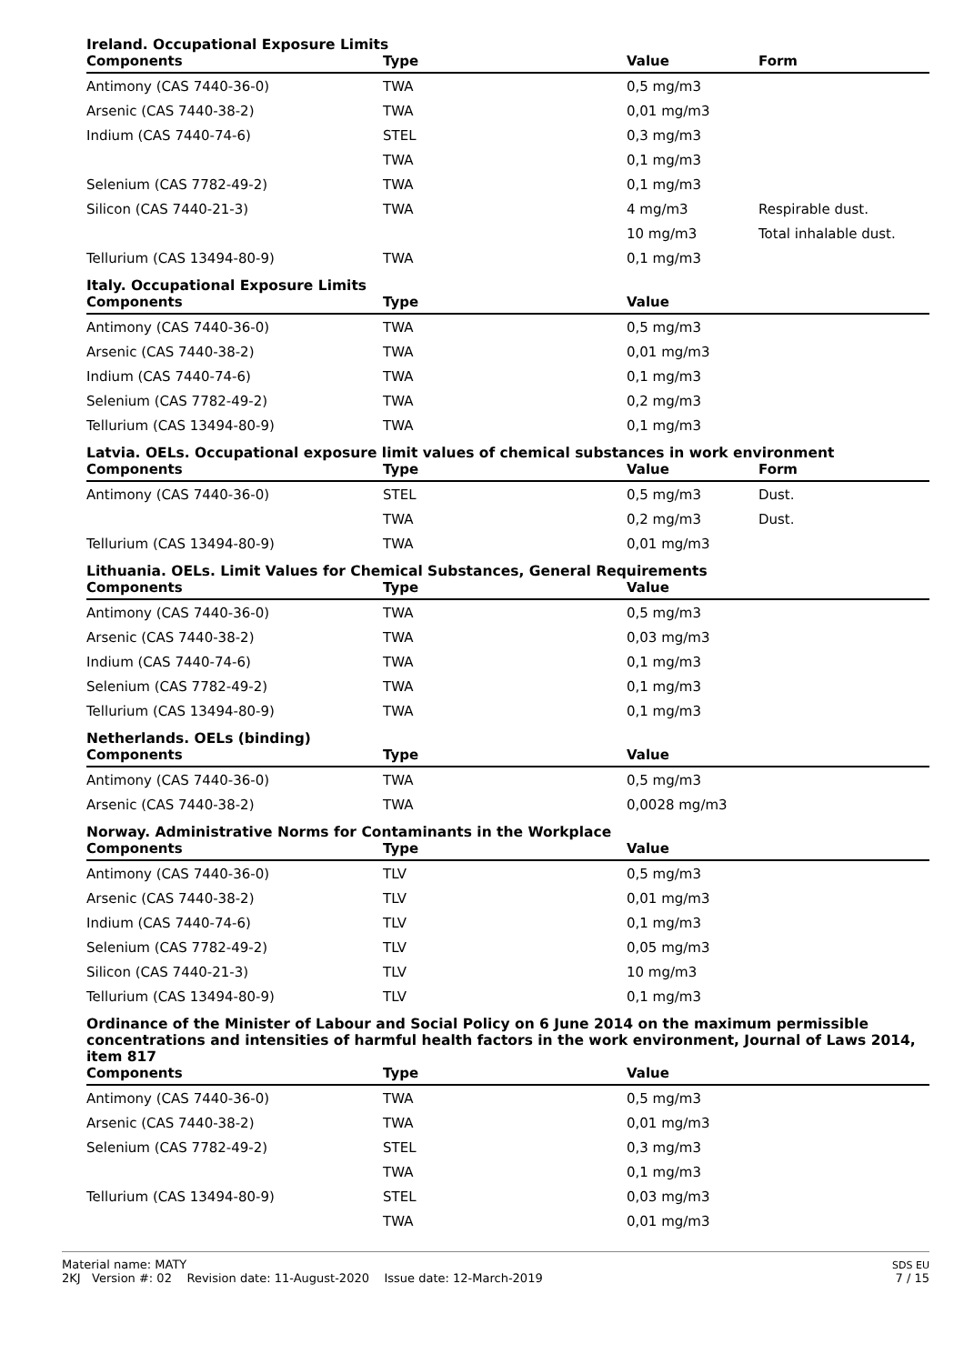Ireland. Occupational Exposure Limits
| Components | Type | Value | Form |
| --- | --- | --- | --- |
| Antimony (CAS 7440-36-0) | TWA | 0,5 mg/m3 | |
| Arsenic (CAS 7440-38-2) | TWA | 0,01 mg/m3 | |
| Indium (CAS 7440-74-6) | STEL | 0,3 mg/m3 | |
| | TWA | 0,1 mg/m3 | |
| Selenium (CAS 7782-49-2) | TWA | 0,1 mg/m3 | |
| Silicon (CAS 7440-21-3) | TWA | 4 mg/m3 | Respirable dust. |
| | | 10 mg/m3 | Total inhalable dust. |
| Tellurium (CAS 13494-80-9) | TWA | 0,1 mg/m3 | |
Italy. Occupational Exposure Limits
| Components | Type | Value | |
| --- | --- | --- | --- |
| Antimony (CAS 7440-36-0) | TWA | 0,5 mg/m3 | |
| Arsenic (CAS 7440-38-2) | TWA | 0,01 mg/m3 | |
| Indium (CAS 7440-74-6) | TWA | 0,1 mg/m3 | |
| Selenium (CAS 7782-49-2) | TWA | 0,2 mg/m3 | |
| Tellurium (CAS 13494-80-9) | TWA | 0,1 mg/m3 | |
Latvia. OELs. Occupational exposure limit values of chemical substances in work environment
| Components | Type | Value | Form |
| --- | --- | --- | --- |
| Antimony (CAS 7440-36-0) | STEL | 0,5 mg/m3 | Dust. |
| | TWA | 0,2 mg/m3 | Dust. |
| Tellurium (CAS 13494-80-9) | TWA | 0,01 mg/m3 | |
Lithuania. OELs. Limit Values for Chemical Substances, General Requirements
| Components | Type | Value | |
| --- | --- | --- | --- |
| Antimony (CAS 7440-36-0) | TWA | 0,5 mg/m3 | |
| Arsenic (CAS 7440-38-2) | TWA | 0,03 mg/m3 | |
| Indium (CAS 7440-74-6) | TWA | 0,1 mg/m3 | |
| Selenium (CAS 7782-49-2) | TWA | 0,1 mg/m3 | |
| Tellurium (CAS 13494-80-9) | TWA | 0,1 mg/m3 | |
Netherlands. OELs (binding)
| Components | Type | Value | |
| --- | --- | --- | --- |
| Antimony (CAS 7440-36-0) | TWA | 0,5 mg/m3 | |
| Arsenic (CAS 7440-38-2) | TWA | 0,0028 mg/m3 | |
Norway. Administrative Norms for Contaminants in the Workplace
| Components | Type | Value | |
| --- | --- | --- | --- |
| Antimony (CAS 7440-36-0) | TLV | 0,5 mg/m3 | |
| Arsenic (CAS 7440-38-2) | TLV | 0,01 mg/m3 | |
| Indium (CAS 7440-74-6) | TLV | 0,1 mg/m3 | |
| Selenium (CAS 7782-49-2) | TLV | 0,05 mg/m3 | |
| Silicon (CAS 7440-21-3) | TLV | 10 mg/m3 | |
| Tellurium (CAS 13494-80-9) | TLV | 0,1 mg/m3 | |
Ordinance of the Minister of Labour and Social Policy on 6 June 2014 on the maximum permissible concentrations and intensities of harmful health factors in the work environment, Journal of Laws 2014, item 817
| Components | Type | Value | |
| --- | --- | --- | --- |
| Antimony (CAS 7440-36-0) | TWA | 0,5 mg/m3 | |
| Arsenic (CAS 7440-38-2) | TWA | 0,01 mg/m3 | |
| Selenium (CAS 7782-49-2) | STEL | 0,3 mg/m3 | |
| | TWA | 0,1 mg/m3 | |
| Tellurium (CAS 13494-80-9) | STEL | 0,03 mg/m3 | |
| | TWA | 0,01 mg/m3 | |
Material name: MATY
2KJ Version #: 02 Revision date: 11-August-2020 Issue date: 12-March-2019
SDS EU
7 / 15